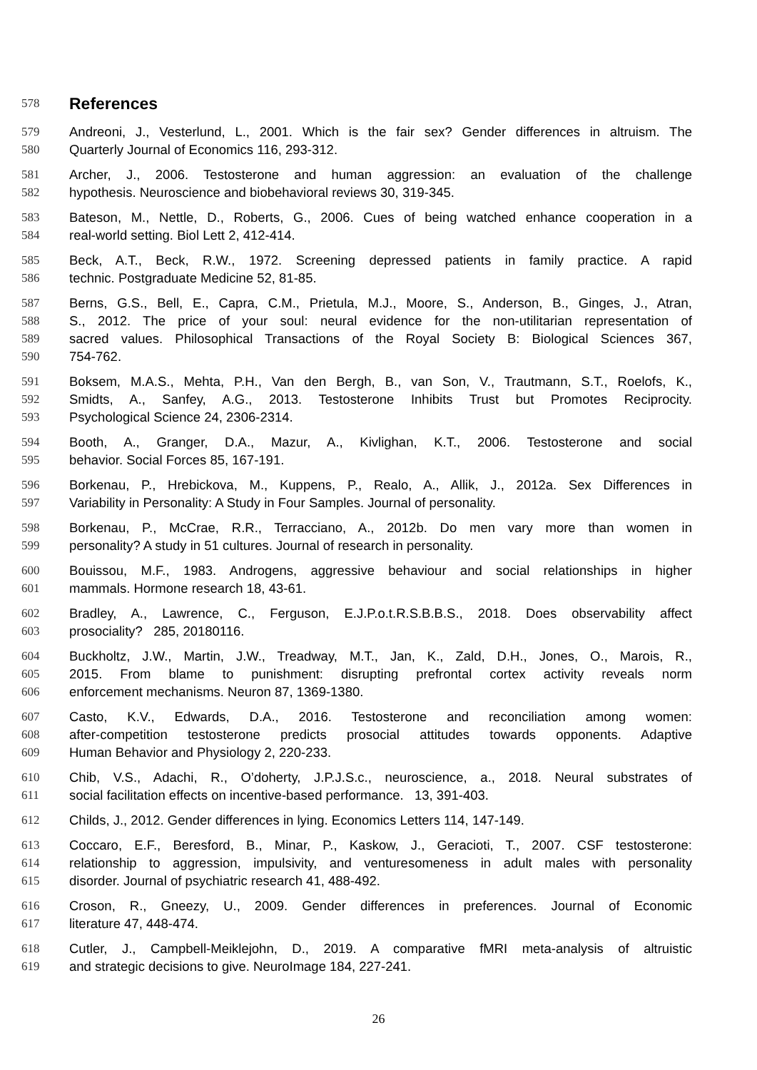578
References
579 Andreoni, J., Vesterlund, L., 2001. Which is the fair sex? Gender differences in altruism. The
580 Quarterly Journal of Economics 116, 293-312.
581 Archer, J., 2006. Testosterone and human aggression: an evaluation of the challenge
582 hypothesis. Neuroscience and biobehavioral reviews 30, 319-345.
583 Bateson, M., Nettle, D., Roberts, G., 2006. Cues of being watched enhance cooperation in a
584 real-world setting. Biol Lett 2, 412-414.
585 Beck, A.T., Beck, R.W., 1972. Screening depressed patients in family practice. A rapid
586 technic. Postgraduate Medicine 52, 81-85.
587 Berns, G.S., Bell, E., Capra, C.M., Prietula, M.J., Moore, S., Anderson, B., Ginges, J., Atran,
588 S., 2012. The price of your soul: neural evidence for the non-utilitarian representation of
589 sacred values. Philosophical Transactions of the Royal Society B: Biological Sciences 367,
590 754-762.
591 Boksem, M.A.S., Mehta, P.H., Van den Bergh, B., van Son, V., Trautmann, S.T., Roelofs, K.,
592 Smidts, A., Sanfey, A.G., 2013. Testosterone Inhibits Trust but Promotes Reciprocity.
593 Psychological Science 24, 2306-2314.
594 Booth, A., Granger, D.A., Mazur, A., Kivlighan, K.T., 2006. Testosterone and social
595 behavior. Social Forces 85, 167-191.
596 Borkenau, P., Hrebickova, M., Kuppens, P., Realo, A., Allik, J., 2012a. Sex Differences in
597 Variability in Personality: A Study in Four Samples. Journal of personality.
598 Borkenau, P., McCrae, R.R., Terracciano, A., 2012b. Do men vary more than women in
599 personality? A study in 51 cultures. Journal of research in personality.
600 Bouissou, M.F., 1983. Androgens, aggressive behaviour and social relationships in higher
601 mammals. Hormone research 18, 43-61.
602 Bradley, A., Lawrence, C., Ferguson, E.J.P.o.t.R.S.B.B.S., 2018. Does observability affect
603 prosociality? 285, 20180116.
604 Buckholtz, J.W., Martin, J.W., Treadway, M.T., Jan, K., Zald, D.H., Jones, O., Marois, R.,
605 2015. From blame to punishment: disrupting prefrontal cortex activity reveals norm
606 enforcement mechanisms. Neuron 87, 1369-1380.
607 Casto, K.V., Edwards, D.A., 2016. Testosterone and reconciliation among women:
608 after-competition testosterone predicts prosocial attitudes towards opponents. Adaptive
609 Human Behavior and Physiology 2, 220-233.
610 Chib, V.S., Adachi, R., O’doherty, J.P.J.S.c., neuroscience, a., 2018. Neural substrates of
611 social facilitation effects on incentive-based performance. 13, 391-403.
612 Childs, J., 2012. Gender differences in lying. Economics Letters 114, 147-149.
613 Coccaro, E.F., Beresford, B., Minar, P., Kaskow, J., Geracioti, T., 2007. CSF testosterone:
614 relationship to aggression, impulsivity, and venturesomeness in adult males with personality
615 disorder. Journal of psychiatric research 41, 488-492.
616 Croson, R., Gneezy, U., 2009. Gender differences in preferences. Journal of Economic
617 literature 47, 448-474.
618 Cutler, J., Campbell-Meiklejohn, D., 2019. A comparative fMRI meta-analysis of altruistic
619 and strategic decisions to give. NeuroImage 184, 227-241.
26